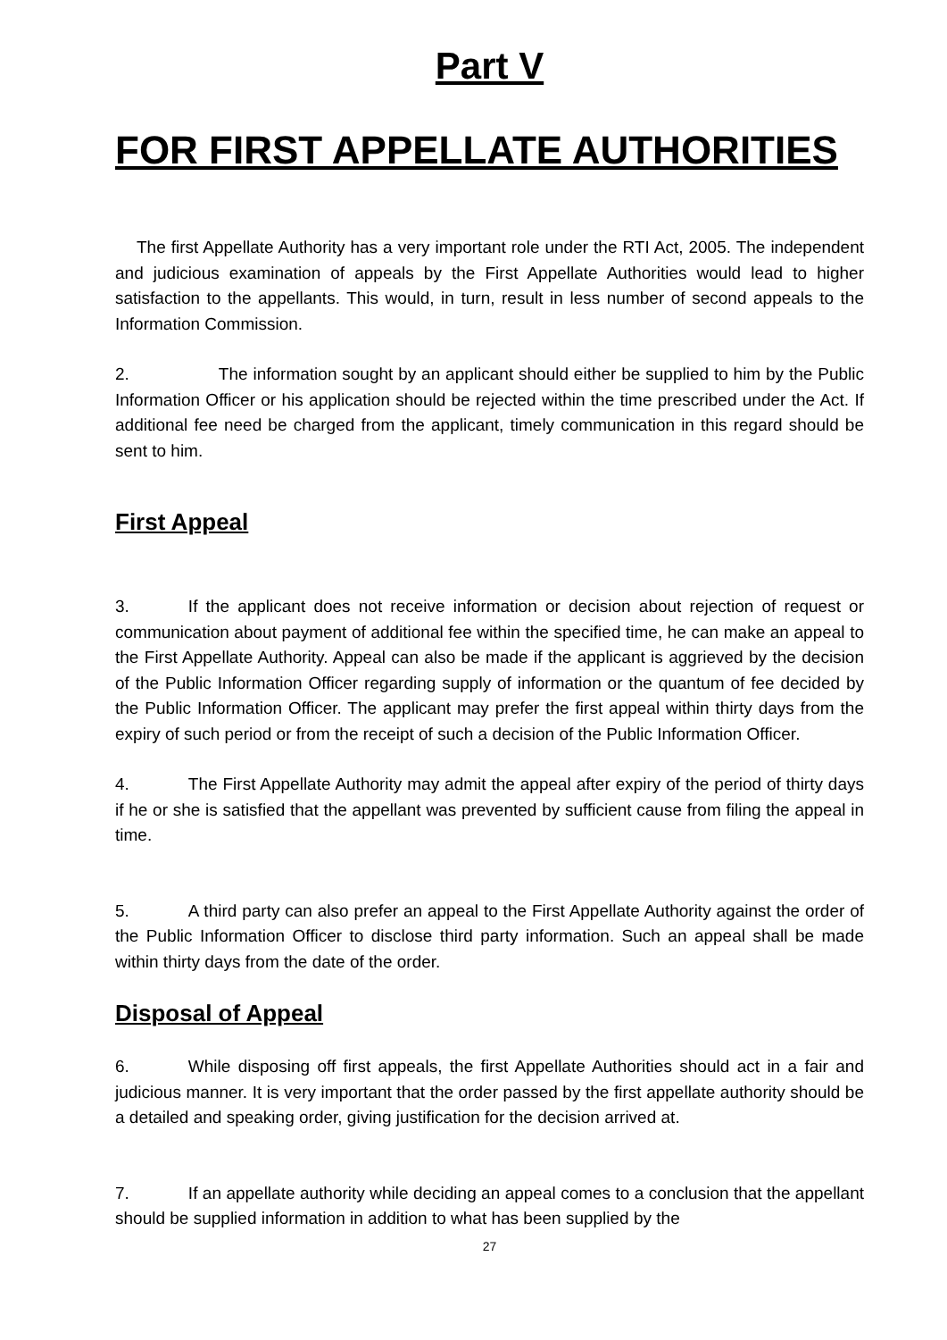Part V
FOR FIRST APPELLATE AUTHORITIES
The first Appellate Authority has a very important role under the RTI Act, 2005. The independent and judicious examination of appeals by the First Appellate Authorities would lead to higher satisfaction to the appellants. This would, in turn, result in less number of second appeals to the Information Commission.
2. The information sought by an applicant should either be supplied to him by the Public Information Officer or his application should be rejected within the time prescribed under the Act. If additional fee need be charged from the applicant, timely communication in this regard should be sent to him.
First Appeal
3. If the applicant does not receive information or decision about rejection of request or communication about payment of additional fee within the specified time, he can make an appeal to the First Appellate Authority. Appeal can also be made if the applicant is aggrieved by the decision of the Public Information Officer regarding supply of information or the quantum of fee decided by the Public Information Officer. The applicant may prefer the first appeal within thirty days from the expiry of such period or from the receipt of such a decision of the Public Information Officer.
4. The First Appellate Authority may admit the appeal after expiry of the period of thirty days if he or she is satisfied that the appellant was prevented by sufficient cause from filing the appeal in time.
5. A third party can also prefer an appeal to the First Appellate Authority against the order of the Public Information Officer to disclose third party information. Such an appeal shall be made within thirty days from the date of the order.
Disposal of Appeal
6. While disposing off first appeals, the first Appellate Authorities should act in a fair and judicious manner. It is very important that the order passed by the first appellate authority should be a detailed and speaking order, giving justification for the decision arrived at.
7. If an appellate authority while deciding an appeal comes to a conclusion that the appellant should be supplied information in addition to what has been supplied by the
27